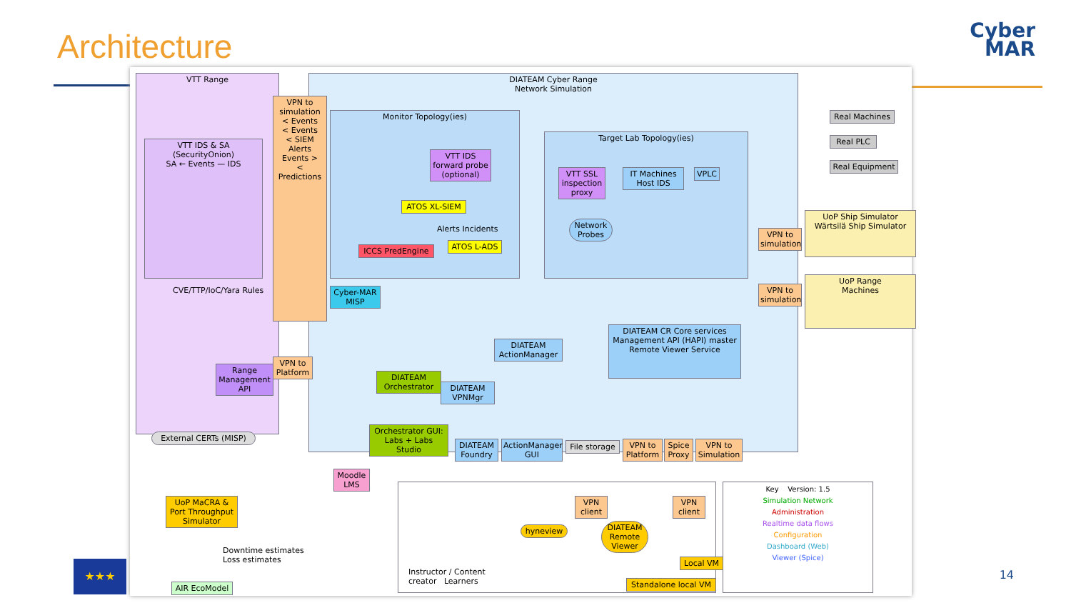Architecture
Cyber
MAR
VTT Range
DIATEAM Cyber Range
Network Simulation
Monitor Topology(ies)
Target Lab Topology(ies)
VPN to simulation
< Events
< Events
< SIEM Alerts
Events >
< Predictions
VTT IDS & SA (SecurityOnion)
SA ← Events — IDS
CVE/TTP/IoC/Yara Rules
VTT IDS forward probe (optional)
ATOS XL-SIEM
Alerts Incidents
ICCS PredEngine ATOS L-ADS
VTT SSL inspection proxy
IT Machines
Host IDS
VPLC
Network Probes
Cyber-MAR MISP
Real Machines
Real PLC
Real Equipment
UoP Ship Simulator
Wärtsilä Ship Simulator
VPN to simulation
UoP Range
Machines
VPN to simulation
DIATEAM CR Core services
Management API (HAPI) master Remote Viewer Service
DIATEAM ActionManager
Range Management API
VPN to Platform
DIATEAM Orchestrator
DIATEAM VPNMgr
External CERTs (MISP)
Orchestrator GUI: Labs + Labs Studio
DIATEAM Foundry
ActionManager GUI
File storage
VPN to Platform
Spice Proxy
VPN to Simulation
Moodle LMS
UoP MaCRA & Port Throughput Simulator
Downtime estimates
Loss estimates
AIR EcoModel
VPN client
VPN client
hyneview
DIATEAM Remote Viewer
Local VM
Instructor / Content creator Learners
Standalone local VM
Key Version: 1.5
Simulation Network
Administration
Realtime data flows
Configuration
Dashboard (Web)
Viewer (Spice)
★★★
14